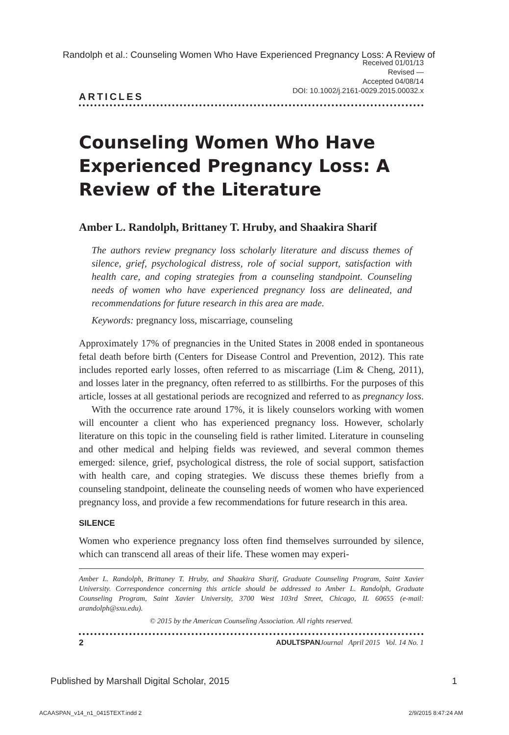Randolph et al.: Counseling Women Who Have Experienced Pregnancy Loss: A Review of
Received 01/01/13
Revised —
Accepted 04/08/14
DOI: 10.1002/j.2161-0029.2015.00032.x
ARTICLES
Counseling Women Who Have Experienced Pregnancy Loss: A Review of the Literature
Amber L. Randolph, Brittaney T. Hruby, and Shaakira Sharif
The authors review pregnancy loss scholarly literature and discuss themes of silence, grief, psychological distress, role of social support, satisfaction with health care, and coping strategies from a counseling standpoint. Counseling needs of women who have experienced pregnancy loss are delineated, and recommendations for future research in this area are made.
Keywords: pregnancy loss, miscarriage, counseling
Approximately 17% of pregnancies in the United States in 2008 ended in spontaneous fetal death before birth (Centers for Disease Control and Prevention, 2012). This rate includes reported early losses, often referred to as miscarriage (Lim & Cheng, 2011), and losses later in the pregnancy, often referred to as stillbirths. For the purposes of this article, losses at all gestational periods are recognized and referred to as pregnancy loss.
With the occurrence rate around 17%, it is likely counselors working with women will encounter a client who has experienced pregnancy loss. However, scholarly literature on this topic in the counseling field is rather limited. Literature in counseling and other medical and helping fields was reviewed, and several common themes emerged: silence, grief, psychological distress, the role of social support, satisfaction with health care, and coping strategies. We discuss these themes briefly from a counseling standpoint, delineate the counseling needs of women who have experienced pregnancy loss, and provide a few recommendations for future research in this area.
SILENCE
Women who experience pregnancy loss often find themselves surrounded by silence, which can transcend all areas of their life. These women may experi-
Amber L. Randolph, Brittaney T. Hruby, and Shaakira Sharif, Graduate Counseling Program, Saint Xavier University. Correspondence concerning this article should be addressed to Amber L. Randolph, Graduate Counseling Program, Saint Xavier University, 3700 West 103rd Street, Chicago, IL 60655 (e-mail: arandolph@sxu.edu).
© 2015 by the American Counseling Association. All rights reserved.
2 ADULTSPAN Journal April 2015 Vol. 14 No. 1
Published by Marshall Digital Scholar, 2015 1
ACAASPAN_v14_n1_0415TEXT.indd 2 2/9/2015 8:47:24 AM